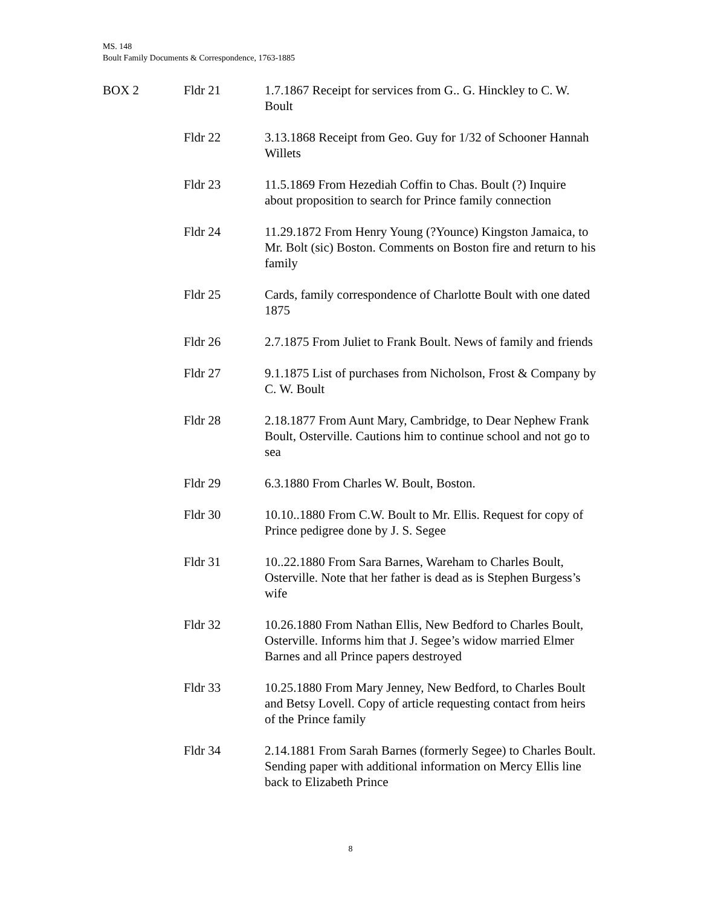MS. 148
Boult Family Documents & Correspondence, 1763-1885
| BOX 2 | Fldr 21 | 1.7.1867 Receipt for services from G.. G. Hinckley to C. W. Boult |
| | Fldr 22 | 3.13.1868 Receipt from Geo. Guy for 1/32 of Schooner Hannah Willets |
| | Fldr 23 | 11.5.1869 From Hezediah Coffin to Chas. Boult (?) Inquire about proposition to search for Prince family connection |
| | Fldr 24 | 11.29.1872 From Henry Young (?Younce) Kingston Jamaica, to Mr. Bolt (sic) Boston. Comments on Boston fire and return to his family |
| | Fldr 25 | Cards, family correspondence of Charlotte Boult with one dated 1875 |
| | Fldr 26 | 2.7.1875 From Juliet to Frank Boult. News of family and friends |
| | Fldr 27 | 9.1.1875 List of purchases from Nicholson, Frost & Company by C. W. Boult |
| | Fldr 28 | 2.18.1877 From Aunt Mary, Cambridge, to Dear Nephew Frank Boult, Osterville. Cautions him to continue school and not go to sea |
| | Fldr 29 | 6.3.1880 From Charles W. Boult, Boston. |
| | Fldr 30 | 10.10..1880 From C.W. Boult to Mr. Ellis. Request for copy of Prince pedigree done by J. S. Segee |
| | Fldr 31 | 10..22.1880 From Sara Barnes, Wareham to Charles Boult, Osterville. Note that her father is dead as is Stephen Burgess’s wife |
| | Fldr 32 | 10.26.1880 From Nathan Ellis, New Bedford to Charles Boult, Osterville. Informs him that J. Segee’s widow married Elmer Barnes and all Prince papers destroyed |
| | Fldr 33 | 10.25.1880 From Mary Jenney, New Bedford, to Charles Boult and Betsy Lovell. Copy of article requesting contact from heirs of the Prince family |
| | Fldr 34 | 2.14.1881 From Sarah Barnes (formerly Segee) to Charles Boult. Sending paper with additional information on Mercy Ellis line back to Elizabeth Prince |
8